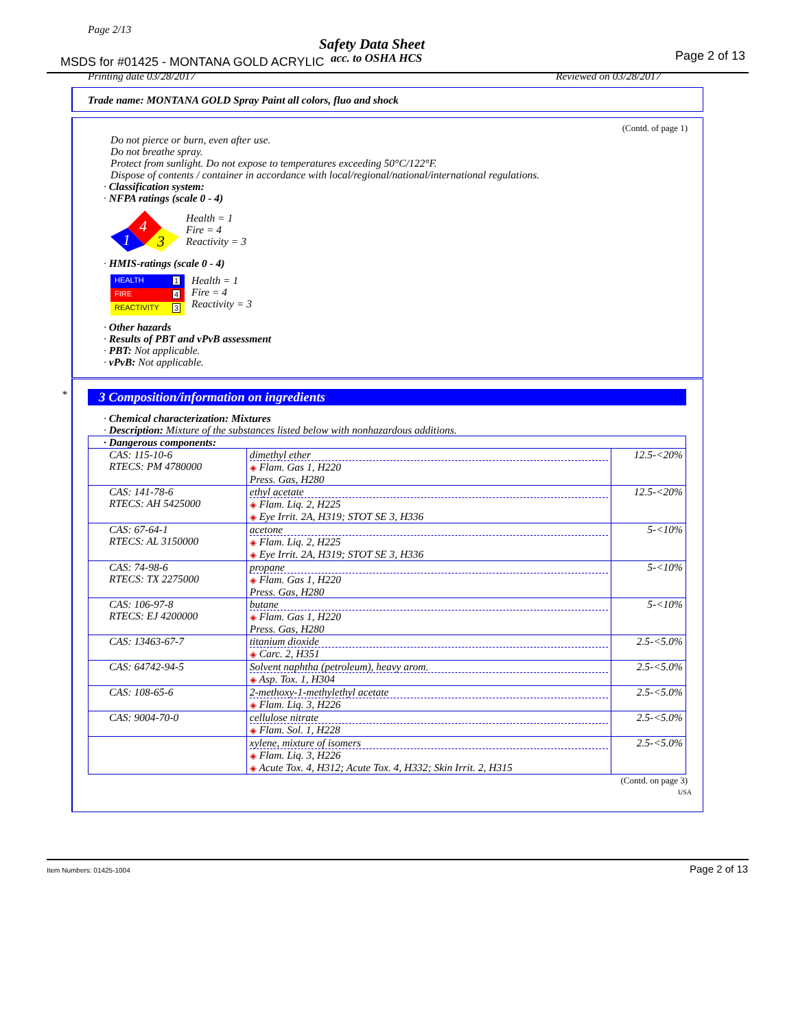Page 2/13
Safety Data Sheet
MSDS for #01425 - MONTANA GOLD ACRYLIC
acc. to OSHA HCS Page 2 of 13
Printing date 03/28/2017 Reviewed on 03/28/2017
Trade name: MONTANA GOLD Spray Paint all colors, fluo and shock
(Contd. of page 1)
Do not pierce or burn, even after use.
Do not breathe spray.
Protect from sunlight. Do not expose to temperatures exceeding 50°C/122°F.
Dispose of contents / container in accordance with local/regional/national/international regulations.
· Classification system:
· NFPA ratings (scale 0 - 4)
4
1
3
Health = 1
Fire = 4
Reactivity = 3
· HMIS-ratings (scale 0 - 4)
HEALTH 1
FIRE 4
REACTIVITY 3
Health = 1
Fire = 4
Reactivity = 3
· Other hazards
· Results of PBT and vPvB assessment
· PBT: Not applicable.
· vPvB: Not applicable.
*
3 Composition/information on ingredients
· Chemical characterization: Mixtures
· Description: Mixture of the substances listed below with nonhazardous additions.
| · Dangerous components: | | |
| CAS: 115-10-6 RTECS: PM 4780000 | dimethyl ether ◈ Flam. Gas 1, H220 Press. Gas, H280 | 12.5-<20% |
| CAS: 141-78-6 RTECS: AH 5425000 | ethyl acetate ◈ Flam. Liq. 2, H225 ◈ Eye Irrit. 2A, H319; STOT SE 3, H336 | 12.5-<20% |
| CAS: 67-64-1 RTECS: AL 3150000 | acetone ◈ Flam. Liq. 2, H225 ◈ Eye Irrit. 2A, H319; STOT SE 3, H336 | 5-<10% |
| CAS: 74-98-6 RTECS: TX 2275000 | propane ◈ Flam. Gas 1, H220 Press. Gas, H280 | 5-<10% |
| CAS: 106-97-8 RTECS: EJ 4200000 | butane ◈ Flam. Gas 1, H220 Press. Gas, H280 | 5-<10% |
| CAS: 13463-67-7 | titanium dioxide ◈ Carc. 2, H351 | 2.5-<5.0% |
| CAS: 64742-94-5 | Solvent naphtha (petroleum), heavy arom. ◈ Asp. Tox. 1, H304 | 2.5-<5.0% |
| CAS: 108-65-6 | 2-methoxy-1-methylethyl acetate ◈ Flam. Liq. 3, H226 | 2.5-<5.0% |
| CAS: 9004-70-0 | cellulose nitrate ◈ Flam. Sol. 1, H228 | 2.5-<5.0% |
| | xylene, mixture of isomers ◈ Flam. Liq. 3, H226 ◈ Acute Tox. 4, H312; Acute Tox. 4, H332; Skin Irrit. 2, H315 | 2.5-<5.0% |
(Contd. on page 3)
USA
Item Numbers: 01425-1004 Page 2 of 13